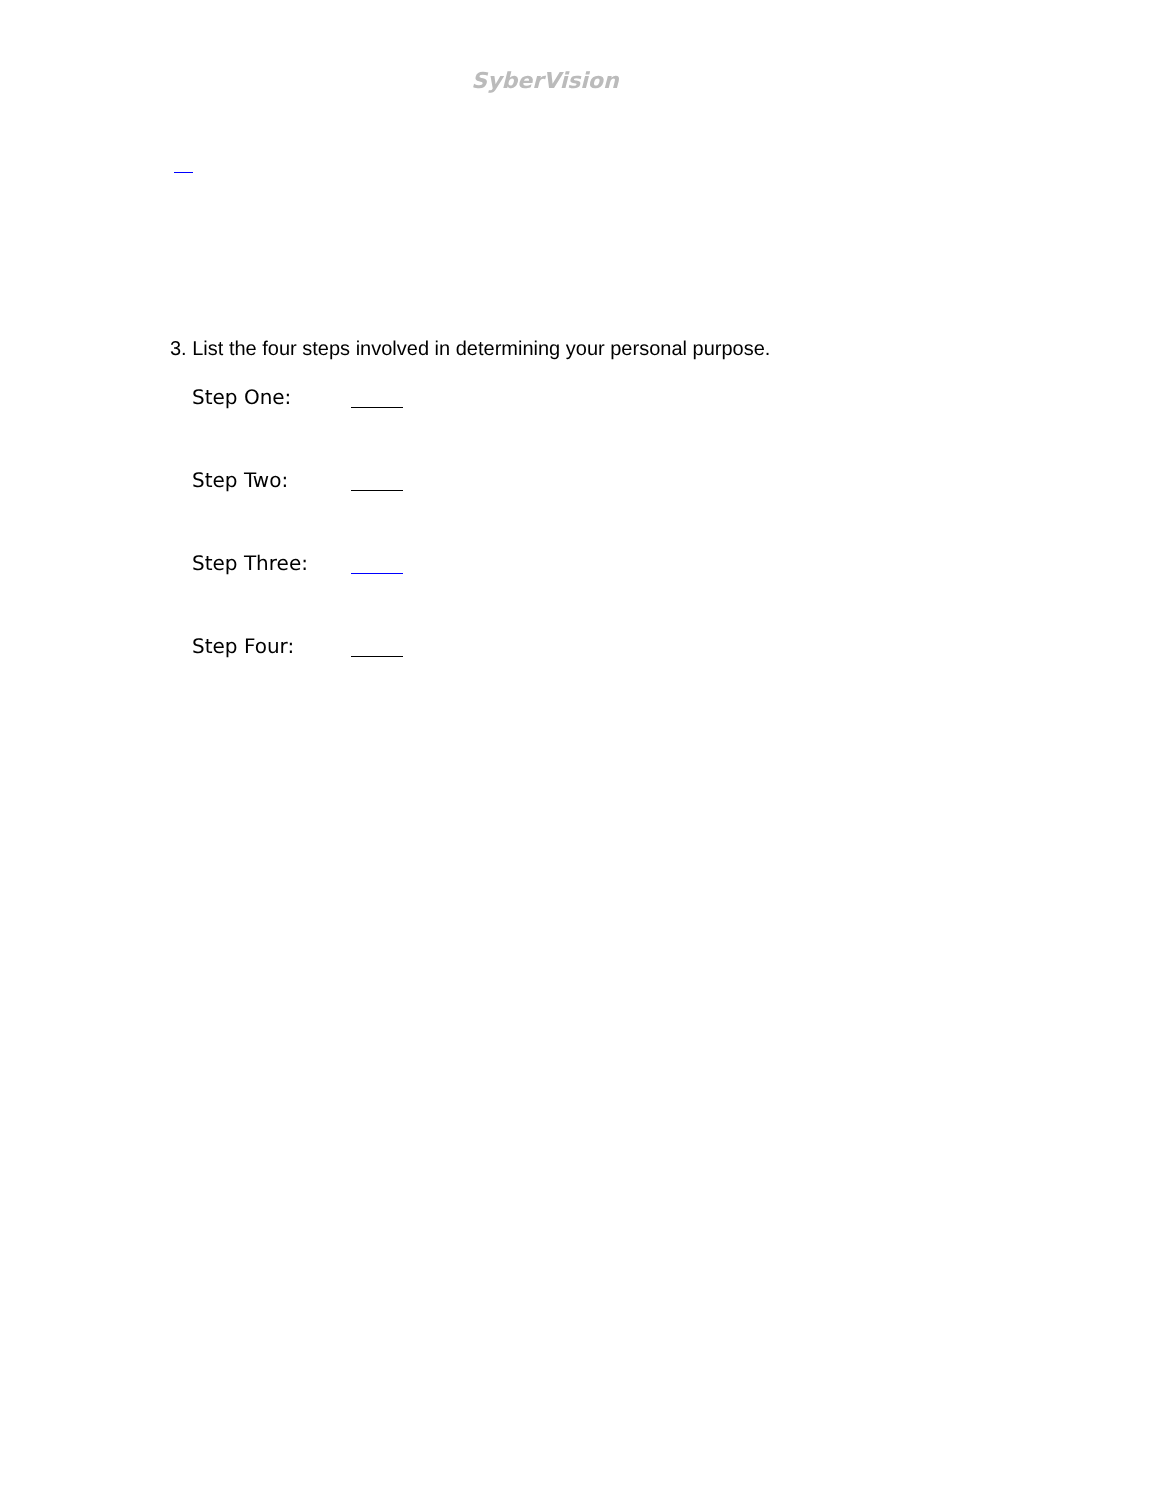SyberVision
3. List the four steps involved in determining your personal purpose.
Step One:
Step Two:
Step Three:
Step Four: